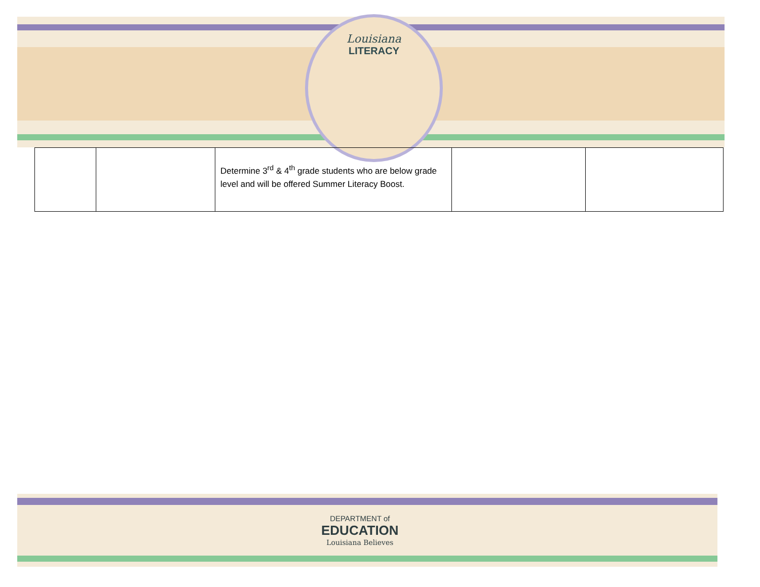Louisiana
LITERACY
| | | Determine 3<sup>rd</sup> & 4<sup>th</sup> grade students who are below grade level and will be offered Summer Literacy Boost. | | |
DEPARTMENT of
EDUCATION
Louisiana Believes